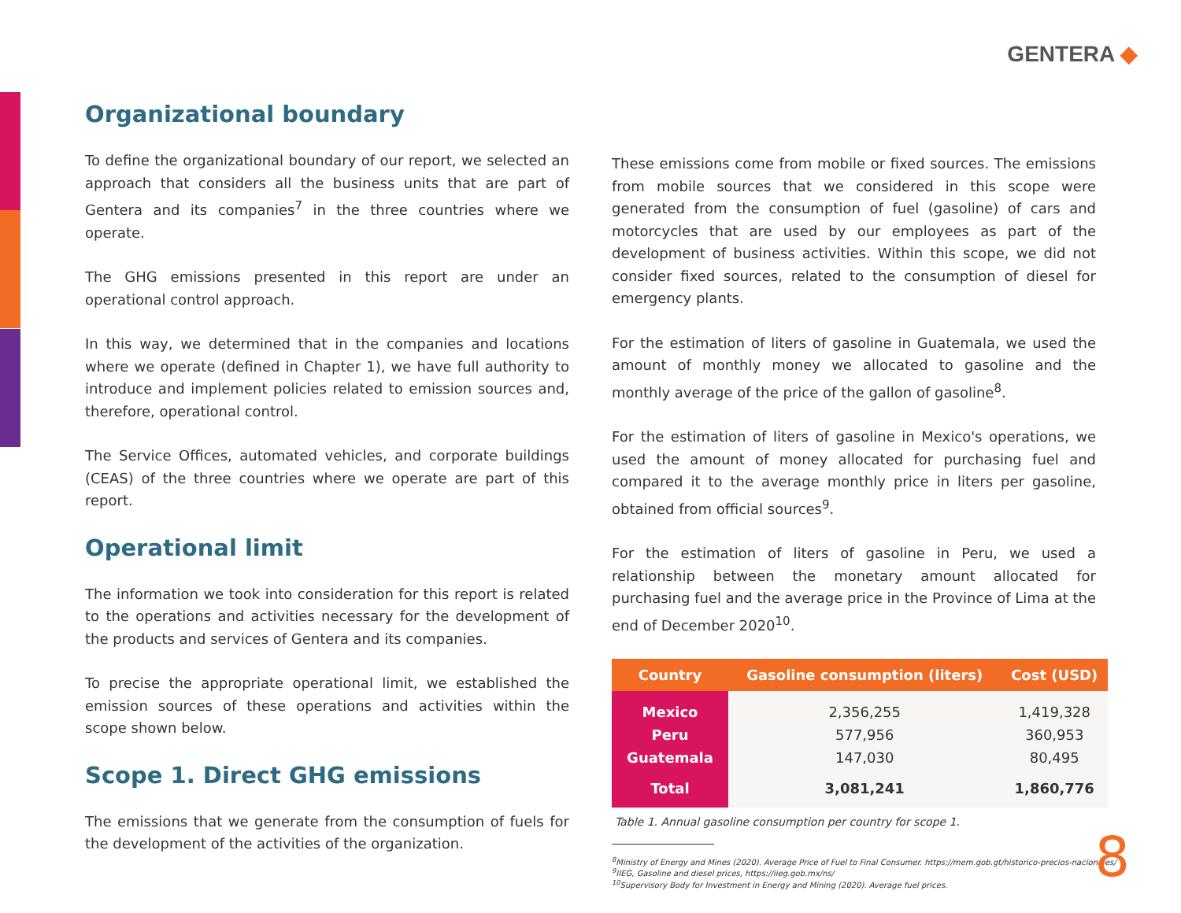GENTERA ◆
Organizational boundary
To define the organizational boundary of our report, we selected an approach that considers all the business units that are part of Gentera and its companies<sup>7</sup> in the three countries where we operate.
The GHG emissions presented in this report are under an operational control approach.
In this way, we determined that in the companies and locations where we operate (defined in Chapter 1), we have full authority to introduce and implement policies related to emission sources and, therefore, operational control.
The Service Offices, automated vehicles, and corporate buildings (CEAS) of the three countries where we operate are part of this report.
Operational limit
The information we took into consideration for this report is related to the operations and activities necessary for the development of the products and services of Gentera and its companies.
To precise the appropriate operational limit, we established the emission sources of these operations and activities within the scope shown below.
Scope 1. Direct GHG emissions
The emissions that we generate from the consumption of fuels for the development of the activities of the organization.
These emissions come from mobile or fixed sources. The emissions from mobile sources that we considered in this scope were generated from the consumption of fuel (gasoline) of cars and motorcycles that are used by our employees as part of the development of business activities. Within this scope, we did not consider fixed sources, related to the consumption of diesel for emergency plants.
For the estimation of liters of gasoline in Guatemala, we used the amount of monthly money we allocated to gasoline and the monthly average of the price of the gallon of gasoline<sup>8</sup>.
For the estimation of liters of gasoline in Mexico's operations, we used the amount of money allocated for purchasing fuel and compared it to the average monthly price in liters per gasoline, obtained from official sources<sup>9</sup>.
For the estimation of liters of gasoline in Peru, we used a relationship between the monetary amount allocated for purchasing fuel and the average price in the Province of Lima at the end of December 2020<sup>10</sup>.
| Country | Gasoline consumption (liters) | Cost (USD) |
| --- | --- | --- |
| Mexico | 2,356,255 | 1,419,328 |
| Peru | 577,956 | 360,953 |
| Guatemala | 147,030 | 80,495 |
| Total | 3,081,241 | 1,860,776 |
Table 1. Annual gasoline consumption per country for scope 1.
<sup>8</sup> Ministry of Energy and Mines (2020). Average Price of Fuel to Final Consumer. https://mem.gob.gt/historico-precios-nacionales/
<sup>9</sup> IIEG, Gasoline and diesel prices, https://iieg.gob.mx/ns/
<sup>10</sup> Supervisory Body for Investment in Energy and Mining (2020). Average fuel prices.
8